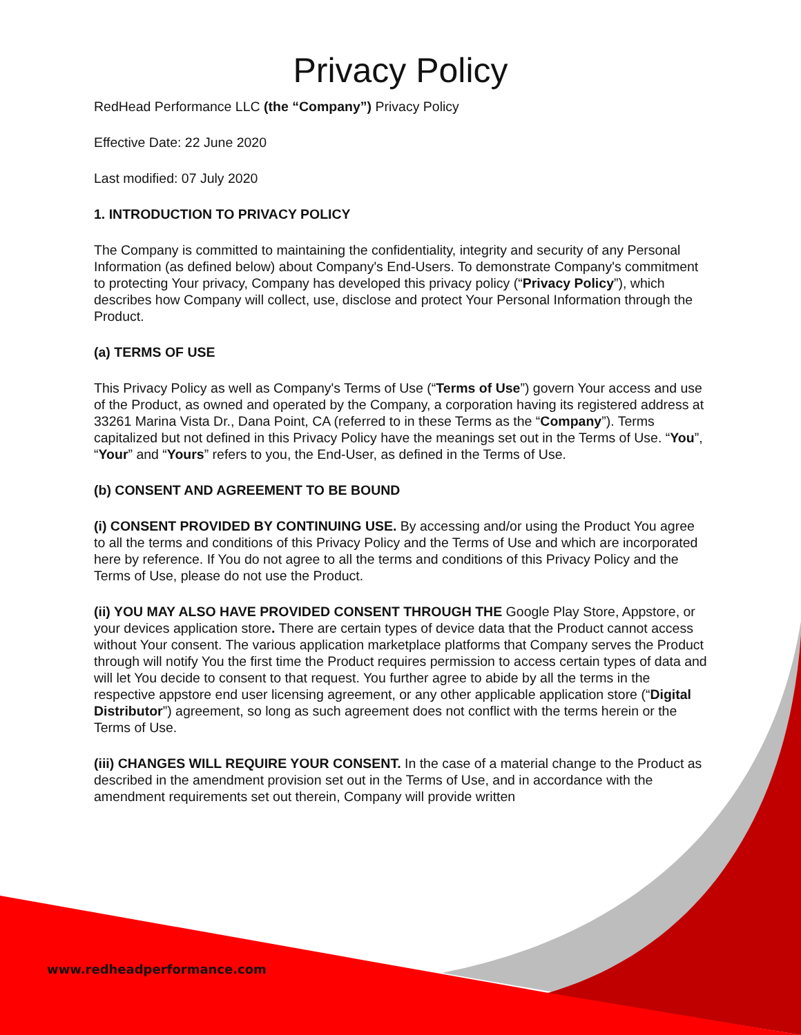Privacy Policy
RedHead Performance LLC (the “Company”) Privacy Policy
Effective Date: 22 June 2020
Last modified: 07 July 2020
1. INTRODUCTION TO PRIVACY POLICY
The Company is committed to maintaining the confidentiality, integrity and security of any Personal Information (as defined below) about Company's End-Users. To demonstrate Company's commitment to protecting Your privacy, Company has developed this privacy policy (“Privacy Policy”), which describes how Company will collect, use, disclose and protect Your Personal Information through the Product.
(a) TERMS OF USE
This Privacy Policy as well as Company's Terms of Use (“Terms of Use”) govern Your access and use of the Product, as owned and operated by the Company, a corporation having its registered address at 33261 Marina Vista Dr., Dana Point, CA (referred to in these Terms as the “Company”). Terms capitalized but not defined in this Privacy Policy have the meanings set out in the Terms of Use. “You”, “Your” and “Yours” refers to you, the End-User, as defined in the Terms of Use.
(b) CONSENT AND AGREEMENT TO BE BOUND
(i) CONSENT PROVIDED BY CONTINUING USE. By accessing and/or using the Product You agree to all the terms and conditions of this Privacy Policy and the Terms of Use and which are incorporated here by reference. If You do not agree to all the terms and conditions of this Privacy Policy and the Terms of Use, please do not use the Product.
(ii) YOU MAY ALSO HAVE PROVIDED CONSENT THROUGH THE Google Play Store, Appstore, or your devices application store. There are certain types of device data that the Product cannot access without Your consent. The various application marketplace platforms that Company serves the Product through will notify You the first time the Product requires permission to access certain types of data and will let You decide to consent to that request. You further agree to abide by all the terms in the respective appstore end user licensing agreement, or any other applicable application store (“Digital Distributor”) agreement, so long as such agreement does not conflict with the terms herein or the Terms of Use.
(iii) CHANGES WILL REQUIRE YOUR CONSENT. In the case of a material change to the Product as described in the amendment provision set out in the Terms of Use, and in accordance with the amendment requirements set out therein, Company will provide written
www.redheadperformance.com